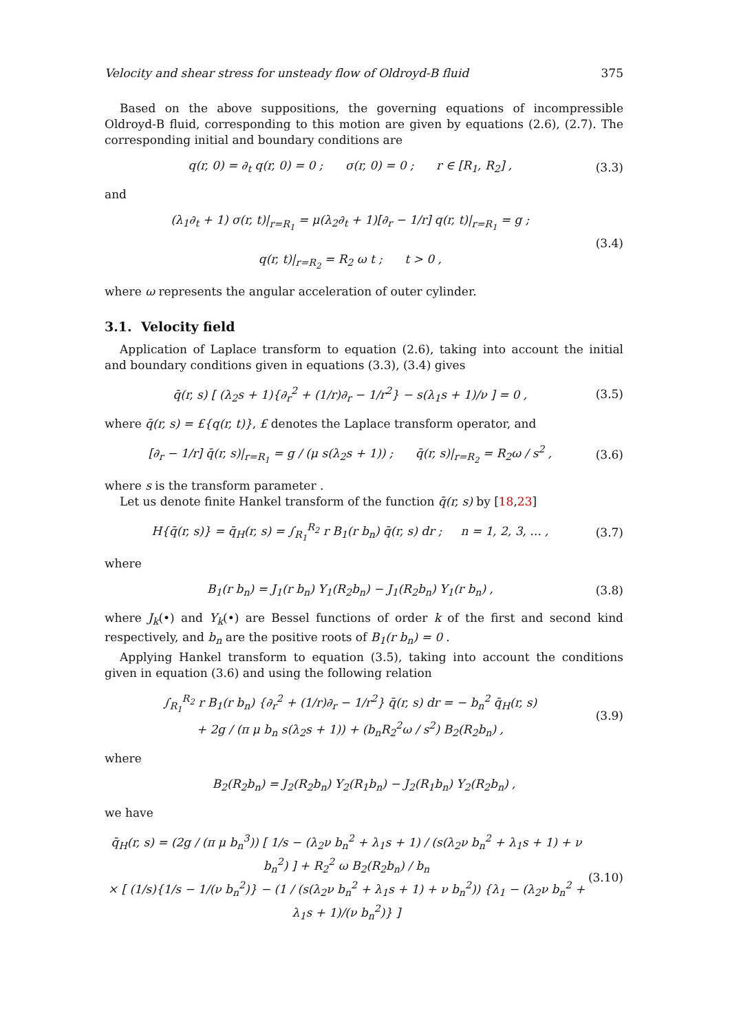Velocity and shear stress for unsteady flow of Oldroyd-B fluid 375
Based on the above suppositions, the governing equations of incompressible Oldroyd-B fluid, corresponding to this motion are given by equations (2.6), (2.7). The corresponding initial and boundary conditions are
q(r, 0) = ∂<sub>t</sub> q(r, 0) = 0 ; σ(r, 0) = 0 ; r ∈ [R<sub>1</sub>, R<sub>2</sub>] , (3.3)
and
(λ<sub>1</sub>∂<sub>t</sub> + 1) σ(r, t)|<sub>r=R<sub>1</sub></sub> = μ(λ<sub>2</sub>∂<sub>t</sub> + 1)[∂<sub>r</sub> − 1/r] q(r, t)|<sub>r=R<sub>1</sub></sub> = g ;
q(r, t)|<sub>r=R<sub>2</sub></sub> = R<sub>2</sub> ω t ; t > 0 , (3.4)
where ω represents the angular acceleration of outer cylinder.
3.1. Velocity field
Application of Laplace transform to equation (2.6), taking into account the initial and boundary conditions given in equations (3.3), (3.4) gives
q̄(r, s) [ (λ<sub>2</sub>s + 1){∂<sub>r</sub><sup>2</sup> + (1/r)∂<sub>r</sub> − 1/r<sup>2</sup>} − s(λ<sub>1</sub>s + 1)/ν ] = 0 , (3.5)
where q̄(r, s) = £{q(r, t)}, £ denotes the Laplace transform operator, and
[∂<sub>r</sub> − 1/r] q̄(r, s)|<sub>r=R<sub>1</sub></sub> = g / (μ s(λ<sub>2</sub>s + 1)) ; q̄(r, s)|<sub>r=R<sub>2</sub></sub> = R<sub>2</sub>ω / s<sup>2</sup> , (3.6)
where s is the transform parameter .
Let us denote finite Hankel transform of the function q̄(r, s) by [18,23]
H{q̄(r, s)} = q̄<sub>H</sub>(r, s) = ∫<sub>R<sub>1</sub></sub><sup>R<sub>2</sub></sup> r B<sub>1</sub>(r b<sub>n</sub>) q̄(r, s) dr ; n = 1, 2, 3, ... , (3.7)
where
B<sub>1</sub>(r b<sub>n</sub>) = J<sub>1</sub>(r b<sub>n</sub>) Y<sub>1</sub>(R<sub>2</sub>b<sub>n</sub>) − J<sub>1</sub>(R<sub>2</sub>b<sub>n</sub>) Y<sub>1</sub>(r b<sub>n</sub>) , (3.8)
where J<sub>k</sub>(•) and Y<sub>k</sub>(•) are Bessel functions of order k of the first and second kind respectively, and b<sub>n</sub> are the positive roots of B<sub>1</sub>(r b<sub>n</sub>) = 0 .
Applying Hankel transform to equation (3.5), taking into account the conditions given in equation (3.6) and using the following relation
∫<sub>R<sub>1</sub></sub><sup>R<sub>2</sub></sup> r B<sub>1</sub>(r b<sub>n</sub>) {∂<sub>r</sub><sup>2</sup> + (1/r)∂<sub>r</sub> − 1/r<sup>2</sup>} q̄(r, s) dr = − b<sub>n</sub><sup>2</sup> q̄<sub>H</sub>(r, s)
+ 2g / (π μ b<sub>n</sub> s(λ<sub>2</sub>s + 1)) + (b<sub>n</sub>R<sub>2</sub><sup>2</sup>ω / s<sup>2</sup>) B<sub>2</sub>(R<sub>2</sub>b<sub>n</sub>) , (3.9)
where
B<sub>2</sub>(R<sub>2</sub>b<sub>n</sub>) = J<sub>2</sub>(R<sub>2</sub>b<sub>n</sub>) Y<sub>2</sub>(R<sub>1</sub>b<sub>n</sub>) − J<sub>2</sub>(R<sub>1</sub>b<sub>n</sub>) Y<sub>2</sub>(R<sub>2</sub>b<sub>n</sub>) ,
we have
q̄<sub>H</sub>(r, s) = (2g / (π μ b<sub>n</sub><sup>3</sup>)) [ 1/s − (λ<sub>2</sub>ν b<sub>n</sub><sup>2</sup> + λ<sub>1</sub>s + 1) / (s(λ<sub>2</sub>ν b<sub>n</sub><sup>2</sup> + λ<sub>1</sub>s + 1) + ν b<sub>n</sub><sup>2</sup>) ] + R<sub>2</sub><sup>2</sup> ω B<sub>2</sub>(R<sub>2</sub>b<sub>n</sub>) / b<sub>n</sub>
× [ (1/s){1/s − 1/(ν b<sub>n</sub><sup>2</sup>)} − (1 / (s(λ<sub>2</sub>ν b<sub>n</sub><sup>2</sup> + λ<sub>1</sub>s + 1) + ν b<sub>n</sub><sup>2</sup>)) {λ<sub>1</sub> − (λ<sub>2</sub>ν b<sub>n</sub><sup>2</sup> + λ<sub>1</sub>s + 1)/(ν b<sub>n</sub><sup>2</sup>)} ] (3.10)